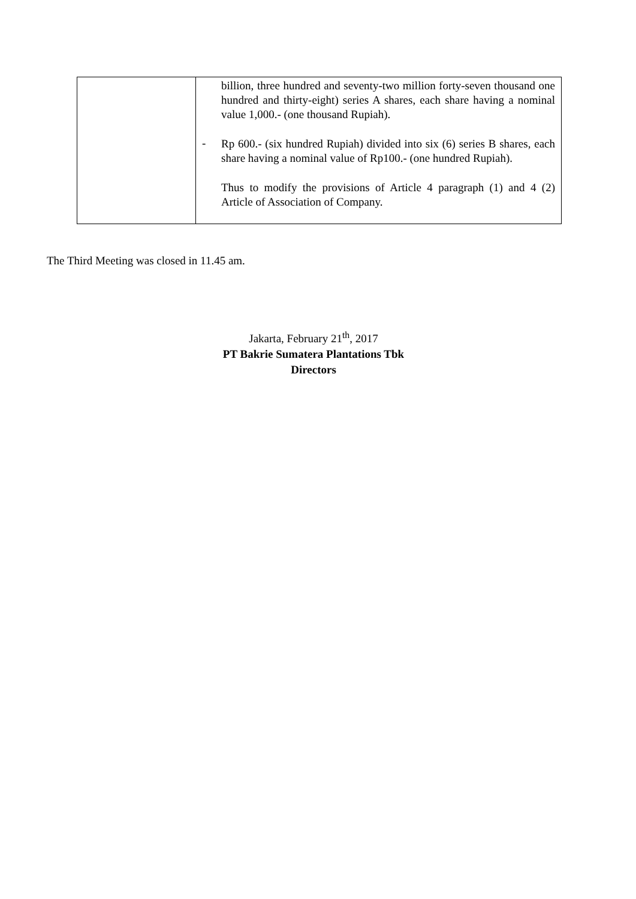| | billion, three hundred and seventy-two million forty-seven thousand one hundred and thirty-eight) series A shares, each share having a nominal value 1,000.- (one thousand Rupiah). - Rp 600.- (six hundred Rupiah) divided into six (6) series B shares, each share having a nominal value of Rp100.- (one hundred Rupiah). Thus to modify the provisions of Article 4 paragraph (1) and 4 (2) Article of Association of Company. |
The Third Meeting was closed in 11.45 am.
Jakarta, February 21<sup>th</sup>, 2017
PT Bakrie Sumatera Plantations Tbk
Directors